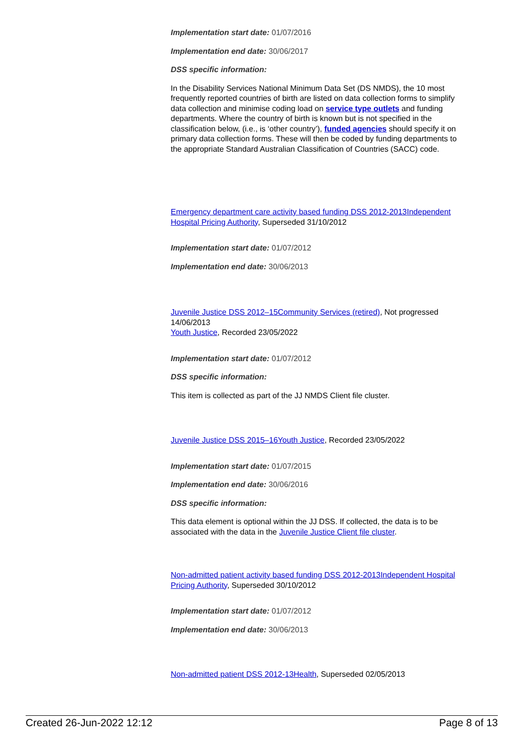Implementation start date: 01/07/2016
Implementation end date: 30/06/2017
DSS specific information:
In the Disability Services National Minimum Data Set (DS NMDS), the 10 most frequently reported countries of birth are listed on data collection forms to simplify data collection and minimise coding load on service type outlets and funding departments. Where the country of birth is known but is not specified in the classification below, (i.e., is ‘other country’), funded agencies should specify it on primary data collection forms. These will then be coded by funding departments to the appropriate Standard Australian Classification of Countries (SACC) code.
Emergency department care activity based funding DSS 2012-2013 Independent Hospital Pricing Authority, Superseded 31/10/2012
Implementation start date: 01/07/2012
Implementation end date: 30/06/2013
Juvenile Justice DSS 2012–15 Community Services (retired), Not progressed 14/06/2013
Youth Justice, Recorded 23/05/2022
Implementation start date: 01/07/2012
DSS specific information:
This item is collected as part of the JJ NMDS Client file cluster.
Juvenile Justice DSS 2015–16 Youth Justice, Recorded 23/05/2022
Implementation start date: 01/07/2015
Implementation end date: 30/06/2016
DSS specific information:
This data element is optional within the JJ DSS. If collected, the data is to be associated with the data in the Juvenile Justice Client file cluster.
Non-admitted patient activity based funding DSS 2012-2013 Independent Hospital Pricing Authority, Superseded 30/10/2012
Implementation start date: 01/07/2012
Implementation end date: 30/06/2013
Non-admitted patient DSS 2012-13 Health, Superseded 02/05/2013
Created 26-Jun-2022 12:12 Page 8 of 13